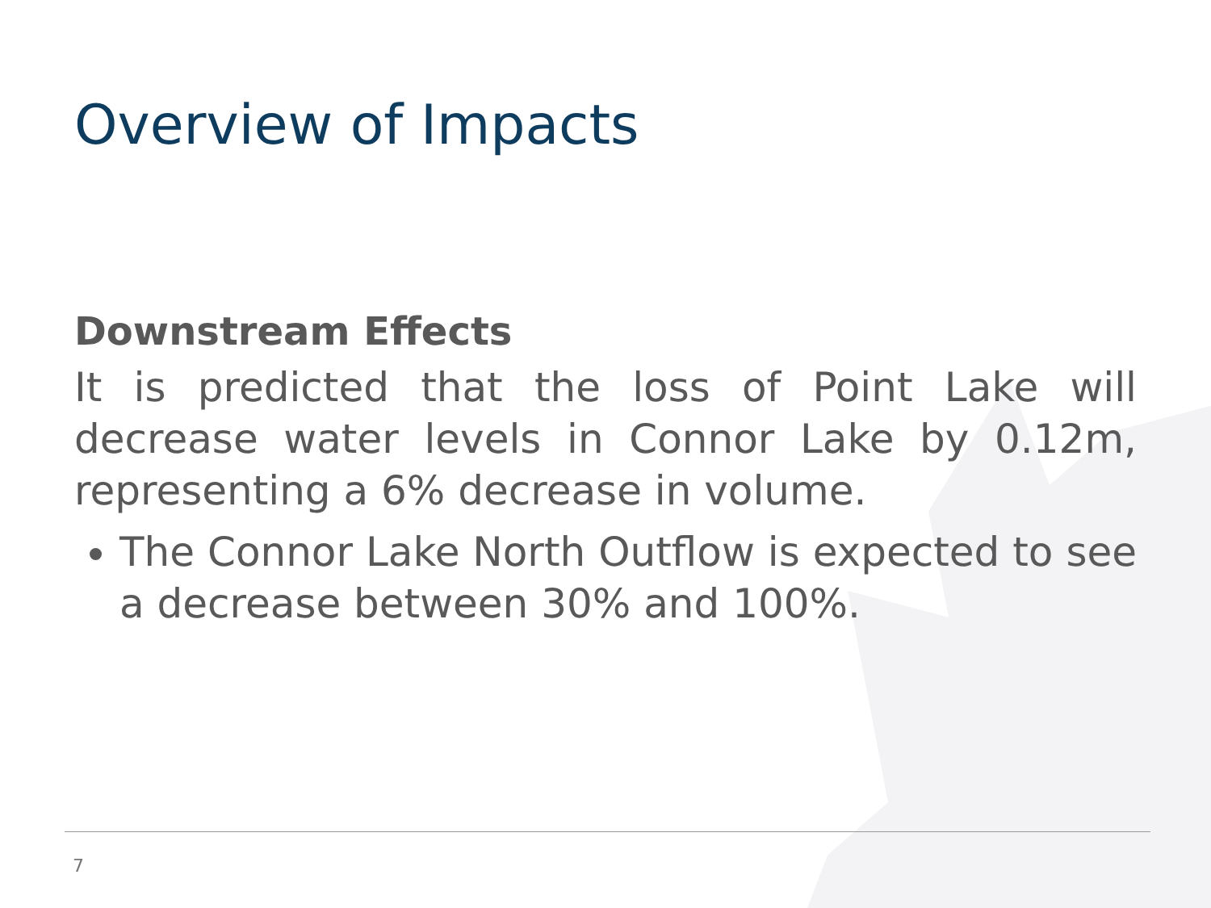Overview of Impacts
Downstream Effects
It is predicted that the loss of Point Lake will decrease water levels in Connor Lake by 0.12m, representing a 6% decrease in volume.
The Connor Lake North Outflow is expected to see a decrease between 30% and 100%.
7